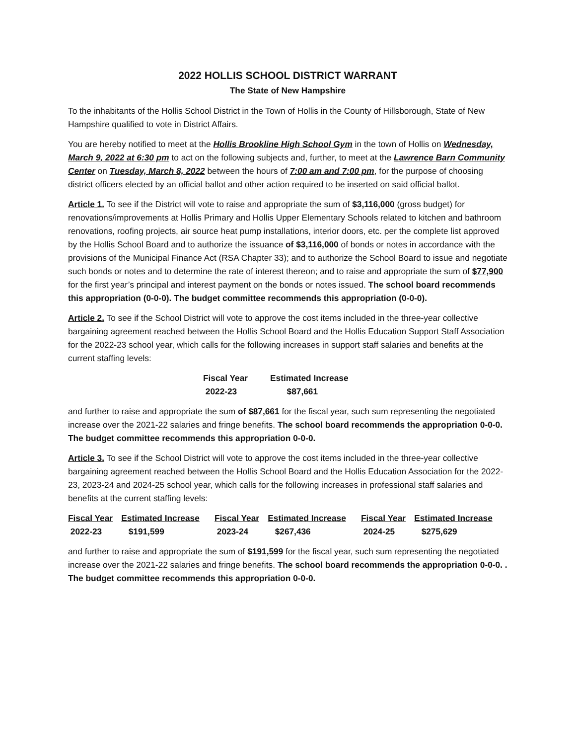2022 HOLLIS SCHOOL DISTRICT WARRANT
The State of New Hampshire
To the inhabitants of the Hollis School District in the Town of Hollis in the County of Hillsborough, State of New Hampshire qualified to vote in District Affairs.
You are hereby notified to meet at the Hollis Brookline High School Gym in the town of Hollis on Wednesday, March 9, 2022 at 6:30 pm to act on the following subjects and, further, to meet at the Lawrence Barn Community Center on Tuesday, March 8, 2022 between the hours of 7:00 am and 7:00 pm, for the purpose of choosing district officers elected by an official ballot and other action required to be inserted on said official ballot.
Article 1. To see if the District will vote to raise and appropriate the sum of $3,116,000 (gross budget) for renovations/improvements at Hollis Primary and Hollis Upper Elementary Schools related to kitchen and bathroom renovations, roofing projects, air source heat pump installations, interior doors, etc. per the complete list approved by the Hollis School Board and to authorize the issuance of $3,116,000 of bonds or notes in accordance with the provisions of the Municipal Finance Act (RSA Chapter 33); and to authorize the School Board to issue and negotiate such bonds or notes and to determine the rate of interest thereon; and to raise and appropriate the sum of $77,900 for the first year’s principal and interest payment on the bonds or notes issued. The school board recommends this appropriation (0-0-0). The budget committee recommends this appropriation (0-0-0).
Article 2. To see if the School District will vote to approve the cost items included in the three-year collective bargaining agreement reached between the Hollis School Board and the Hollis Education Support Staff Association for the 2022-23 school year, which calls for the following increases in support staff salaries and benefits at the current staffing levels:
| Fiscal Year | Estimated Increase |
| --- | --- |
| 2022-23 | $87,661 |
and further to raise and appropriate the sum of $87,661 for the fiscal year, such sum representing the negotiated increase over the 2021-22 salaries and fringe benefits. The school board recommends the appropriation 0-0-0. The budget committee recommends this appropriation 0-0-0.
Article 3. To see if the School District will vote to approve the cost items included in the three-year collective bargaining agreement reached between the Hollis School Board and the Hollis Education Association for the 2022-23, 2023-24 and 2024-25 school year, which calls for the following increases in professional staff salaries and benefits at the current staffing levels:
| Fiscal Year | Estimated Increase | Fiscal Year | Estimated Increase | Fiscal Year | Estimated Increase |
| --- | --- | --- | --- | --- | --- |
| 2022-23 | $191,599 | 2023-24 | $267,436 | 2024-25 | $275,629 |
and further to raise and appropriate the sum of $191,599 for the fiscal year, such sum representing the negotiated increase over the 2021-22 salaries and fringe benefits. The school board recommends the appropriation 0-0-0. . The budget committee recommends this appropriation 0-0-0.